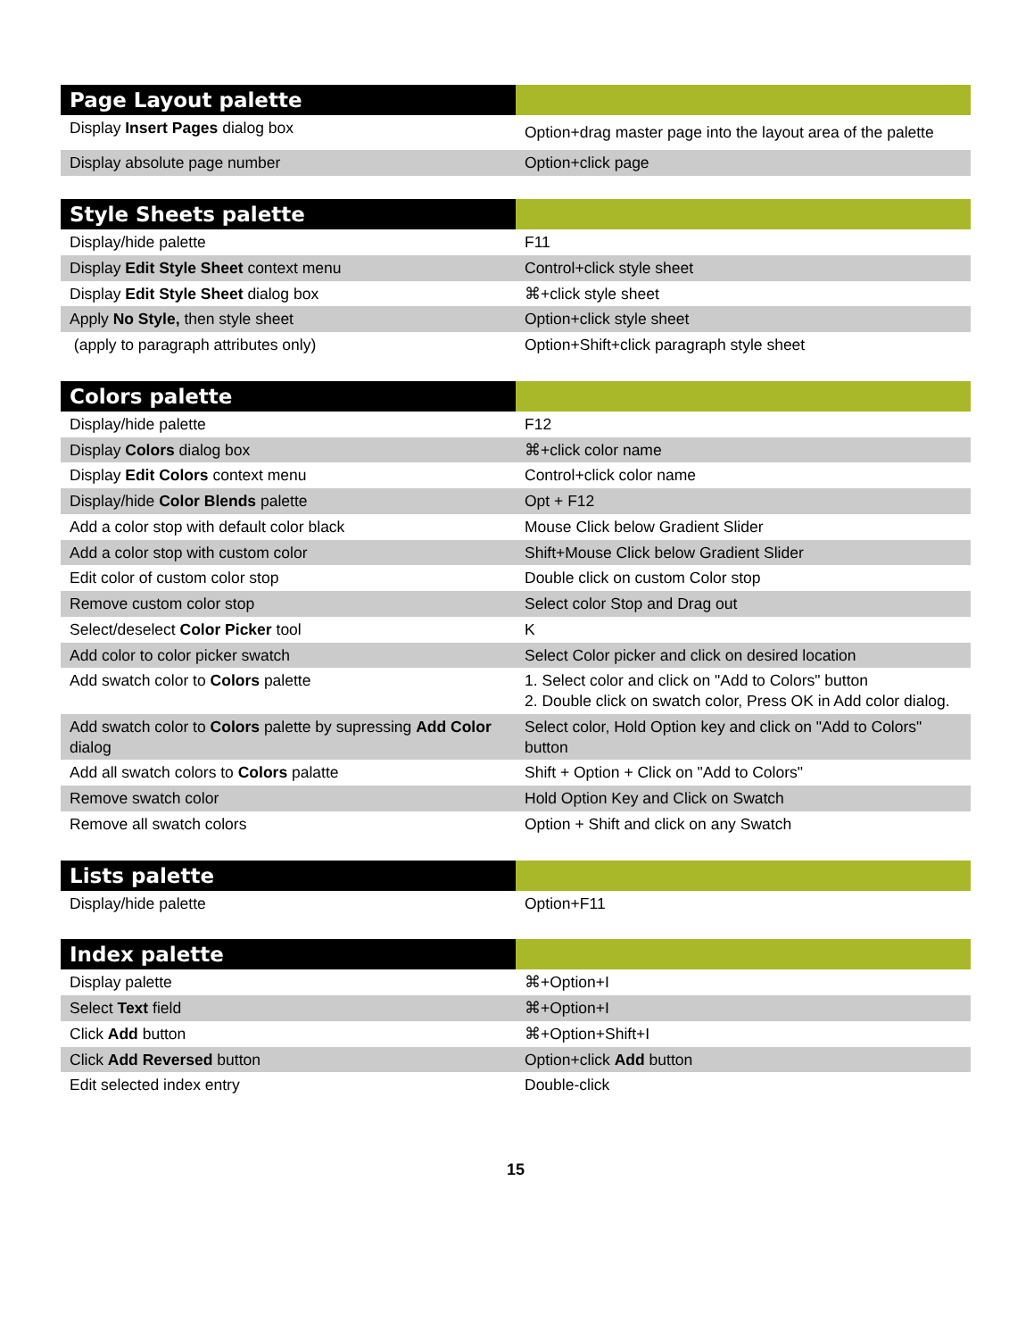| Page Layout palette | |
| --- | --- |
| Display Insert Pages dialog box | Option+drag master page into the layout area of the palette |
| Display absolute page number | Option+click page |
| Style Sheets palette | |
| --- | --- |
| Display/hide palette | F11 |
| Display Edit Style Sheet context menu | Control+click style sheet |
| Display Edit Style Sheet dialog box | ⌘+click style sheet |
| Apply No Style, then style sheet | Option+click style sheet |
| (apply to paragraph attributes only) | Option+Shift+click paragraph style sheet |
| Colors palette | |
| --- | --- |
| Display/hide palette | F12 |
| Display Colors dialog box | ⌘+click color name |
| Display Edit Colors context menu | Control+click color name |
| Display/hide Color Blends palette | Opt + F12 |
| Add a color stop with default color black | Mouse Click below Gradient Slider |
| Add a color stop with custom color | Shift+Mouse Click below Gradient Slider |
| Edit color of custom color stop | Double click on custom Color stop |
| Remove custom color stop | Select color Stop and Drag out |
| Select/deselect Color Picker tool | K |
| Add color to color picker swatch | Select Color picker and click on desired location |
| Add swatch color to Colors palette | 1. Select color and click on "Add to Colors" button 2. Double click on swatch color, Press OK in Add color dialog. |
| Add swatch color to Colors palette by supressing Add Color dialog | Select color, Hold Option key and click on "Add to Colors" button |
| Add all swatch colors to Colors palatte | Shift + Option + Click on "Add to Colors" |
| Remove swatch color | Hold Option Key and Click on Swatch |
| Remove all swatch colors | Option + Shift and click on any Swatch |
| Lists palette | |
| --- | --- |
| Display/hide palette | Option+F11 |
| Index palette | |
| --- | --- |
| Display palette | ⌘+Option+I |
| Select Text field | ⌘+Option+I |
| Click Add button | ⌘+Option+Shift+I |
| Click Add Reversed button | Option+click Add button |
| Edit selected index entry | Double-click |
15